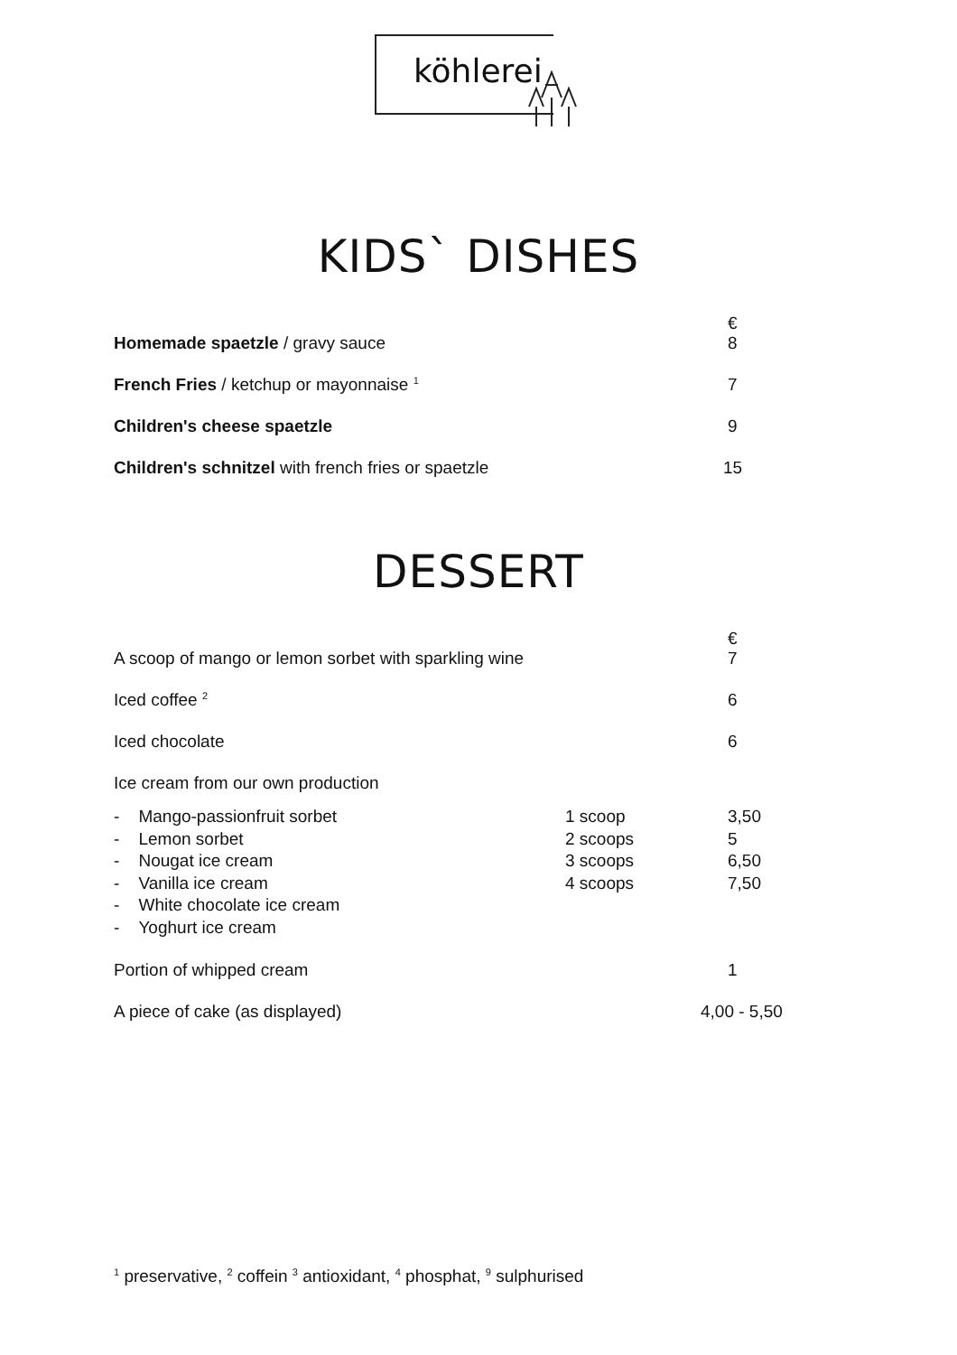köhlerei
KIDS` DISHES
| Homemade spaetzle / gravy sauce | € 8 |
| French Fries / ketchup or mayonnaise <sup>1</sup> | 7 |
| Children's cheese spaetzle | 9 |
| Children's schnitzel with french fries or spaetzle | 15 |
DESSERT
| A scoop of mango or lemon sorbet with sparkling wine | | € 7 |
| Iced coffee <sup>2</sup> | | 6 |
| Iced chocolate | | 6 |
| Ice cream from our own production | | |
| - Mango-passionfruit sorbet - Lemon sorbet - Nougat ice cream - Vanilla ice cream - White chocolate ice cream - Yoghurt ice cream | 1 scoop 2 scoops 3 scoops 4 scoops | 3,50 5 6,50 7,50 |
| Portion of whipped cream | | 1 |
| A piece of cake (as displayed) | | 4,00 - 5,50 |
<sup>1</sup> preservative, <sup>2</sup> coffein <sup>3</sup> antioxidant, <sup>4</sup> phosphat, <sup>9</sup> sulphurised